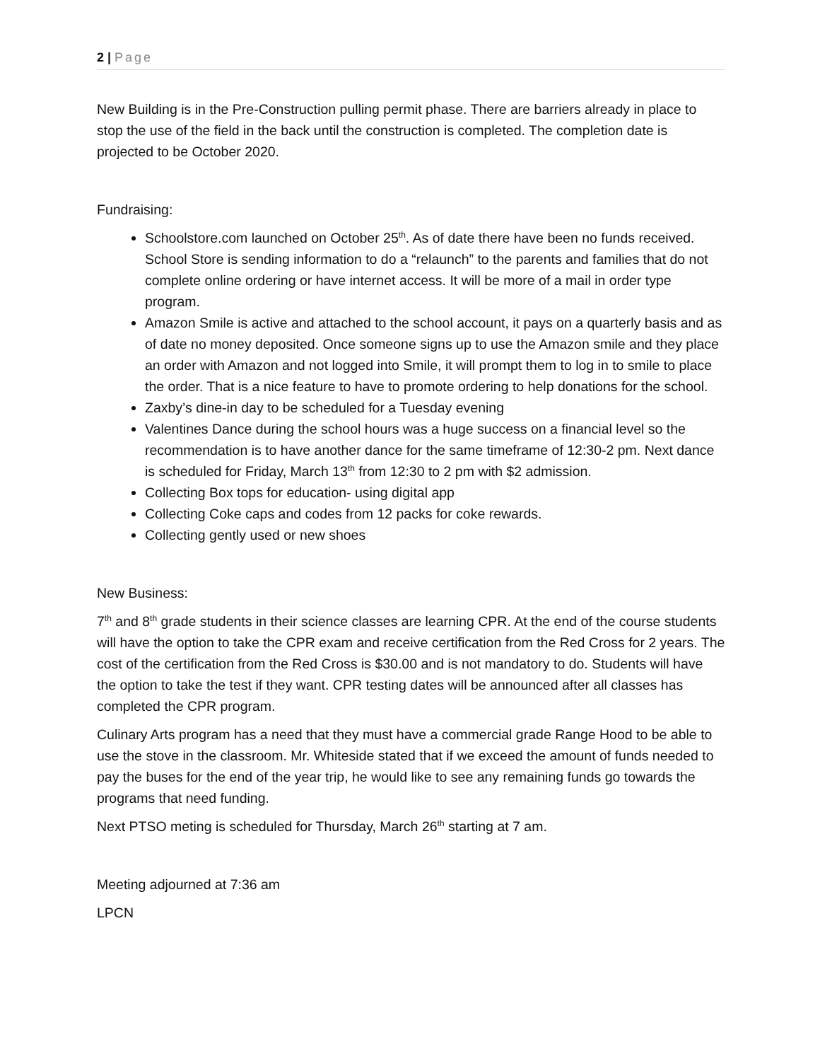2 | Page
New Building is in the Pre-Construction pulling permit phase. There are barriers already in place to stop the use of the field in the back until the construction is completed. The completion date is projected to be October 2020.
Fundraising:
Schoolstore.com launched on October 25<sup>th</sup>. As of date there have been no funds received. School Store is sending information to do a “relaunch” to the parents and families that do not complete online ordering or have internet access. It will be more of a mail in order type program.
Amazon Smile is active and attached to the school account, it pays on a quarterly basis and as of date no money deposited. Once someone signs up to use the Amazon smile and they place an order with Amazon and not logged into Smile, it will prompt them to log in to smile to place the order. That is a nice feature to have to promote ordering to help donations for the school.
Zaxby’s dine-in day to be scheduled for a Tuesday evening
Valentines Dance during the school hours was a huge success on a financial level so the recommendation is to have another dance for the same timeframe of 12:30-2 pm. Next dance is scheduled for Friday, March 13<sup>th</sup> from 12:30 to 2 pm with $2 admission.
Collecting Box tops for education- using digital app
Collecting Coke caps and codes from 12 packs for coke rewards.
Collecting gently used or new shoes
New Business:
7<sup>th</sup> and 8<sup>th</sup> grade students in their science classes are learning CPR. At the end of the course students will have the option to take the CPR exam and receive certification from the Red Cross for 2 years. The cost of the certification from the Red Cross is $30.00 and is not mandatory to do. Students will have the option to take the test if they want. CPR testing dates will be announced after all classes has completed the CPR program.
Culinary Arts program has a need that they must have a commercial grade Range Hood to be able to use the stove in the classroom. Mr. Whiteside stated that if we exceed the amount of funds needed to pay the buses for the end of the year trip, he would like to see any remaining funds go towards the programs that need funding.
Next PTSO meting is scheduled for Thursday, March 26<sup>th</sup> starting at 7 am.
Meeting adjourned at 7:36 am
LPCN